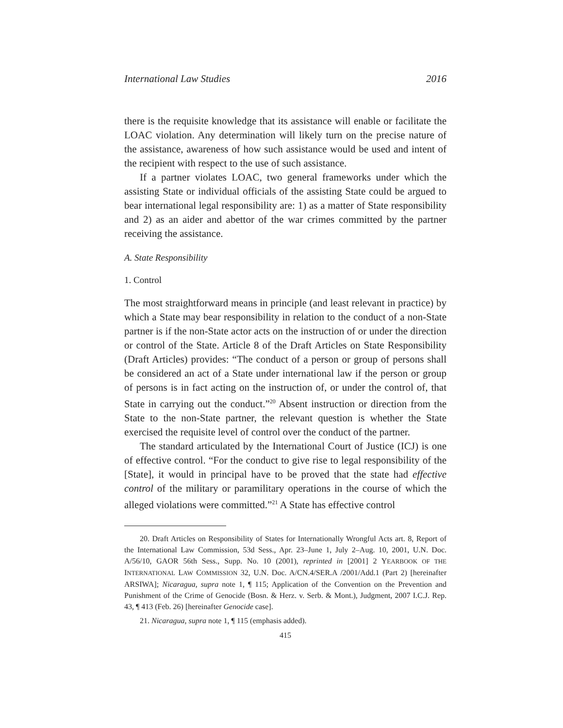International Law Studies 2016
there is the requisite knowledge that its assistance will enable or facilitate the LOAC violation. Any determination will likely turn on the precise nature of the assistance, awareness of how such assistance would be used and intent of the recipient with respect to the use of such assistance.
If a partner violates LOAC, two general frameworks under which the assisting State or individual officials of the assisting State could be argued to bear international legal responsibility are: 1) as a matter of State responsibility and 2) as an aider and abettor of the war crimes committed by the partner receiving the assistance.
A. State Responsibility
1. Control
The most straightforward means in principle (and least relevant in practice) by which a State may bear responsibility in relation to the conduct of a non-State partner is if the non-State actor acts on the instruction of or under the direction or control of the State. Article 8 of the Draft Articles on State Responsibility (Draft Articles) provides: “The conduct of a person or group of persons shall be considered an act of a State under international law if the person or group of persons is in fact acting on the instruction of, or under the control of, that State in carrying out the conduct.”<sup>20</sup> Absent instruction or direction from the State to the non-State partner, the relevant question is whether the State exercised the requisite level of control over the conduct of the partner.
The standard articulated by the International Court of Justice (ICJ) is one of effective control. “For the conduct to give rise to legal responsibility of the [State], it would in principal have to be proved that the state had effective control of the military or paramilitary operations in the course of which the alleged violations were committed.”<sup>21</sup> A State has effective control
20. Draft Articles on Responsibility of States for Internationally Wrongful Acts art. 8, Report of the International Law Commission, 53d Sess., Apr. 23–June 1, July 2–Aug. 10, 2001, U.N. Doc. A/56/10, GAOR 56th Sess., Supp. No. 10 (2001), reprinted in [2001] 2 YEARBOOK OF THE INTERNATIONAL LAW COMMISSION 32, U.N. Doc. A/CN.4/SER.A /2001/Add.1 (Part 2) [hereinafter ARSIWA]; Nicaragua, supra note 1, ¶ 115; Application of the Convention on the Prevention and Punishment of the Crime of Genocide (Bosn. & Herz. v. Serb. & Mont.), Judgment, 2007 I.C.J. Rep. 43, ¶ 413 (Feb. 26) [hereinafter Genocide case].
21. Nicaragua, supra note 1, ¶ 115 (emphasis added).
415